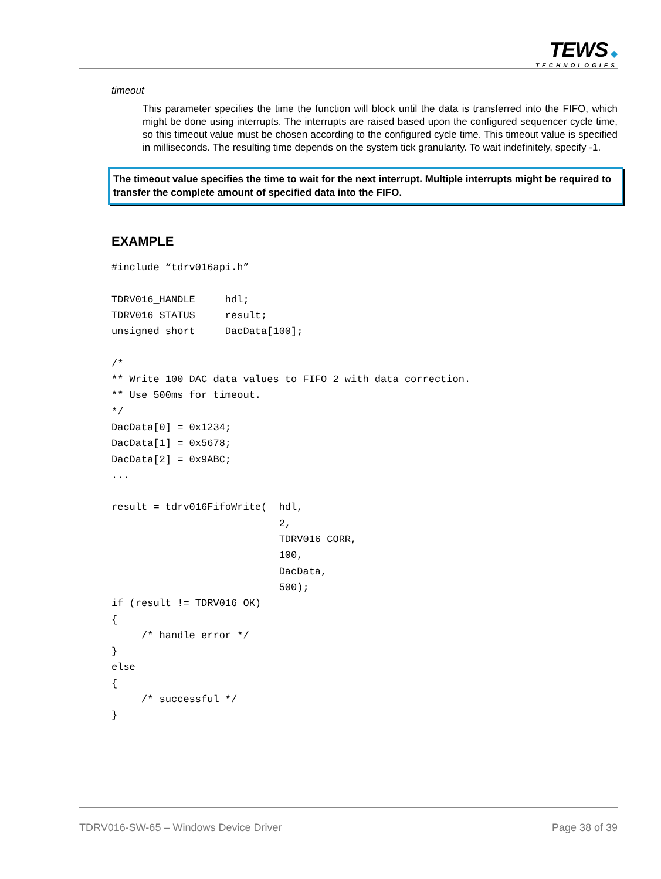TEWS ◆
TECHNOLOGIES
timeout
This parameter specifies the time the function will block until the data is transferred into the FIFO, which might be done using interrupts. The interrupts are raised based upon the configured sequencer cycle time, so this timeout value must be chosen according to the configured cycle time. This timeout value is specified in milliseconds. The resulting time depends on the system tick granularity. To wait indefinitely, specify -1.
The timeout value specifies the time to wait for the next interrupt. Multiple interrupts might be required to transfer the complete amount of specified data into the FIFO.
EXAMPLE
#include “tdrv016api.h”

TDRV016_HANDLE     hdl;
TDRV016_STATUS     result;
unsigned short     DacData[100];

/*
** Write 100 DAC data values to FIFO 2 with data correction.
** Use 500ms for timeout.
*/
DacData[0] = 0x1234;
DacData[1] = 0x5678;
DacData[2] = 0x9ABC;
...

result = tdrv016FifoWrite(  hdl,
                            2,
                            TDRV016_CORR,
                            100,
                            DacData,
                            500);
if (result != TDRV016_OK)
{
     /* handle error */
}
else
{
     /* successful */
}
TDRV016-SW-65 – Windows Device Driver Page 38 of 39